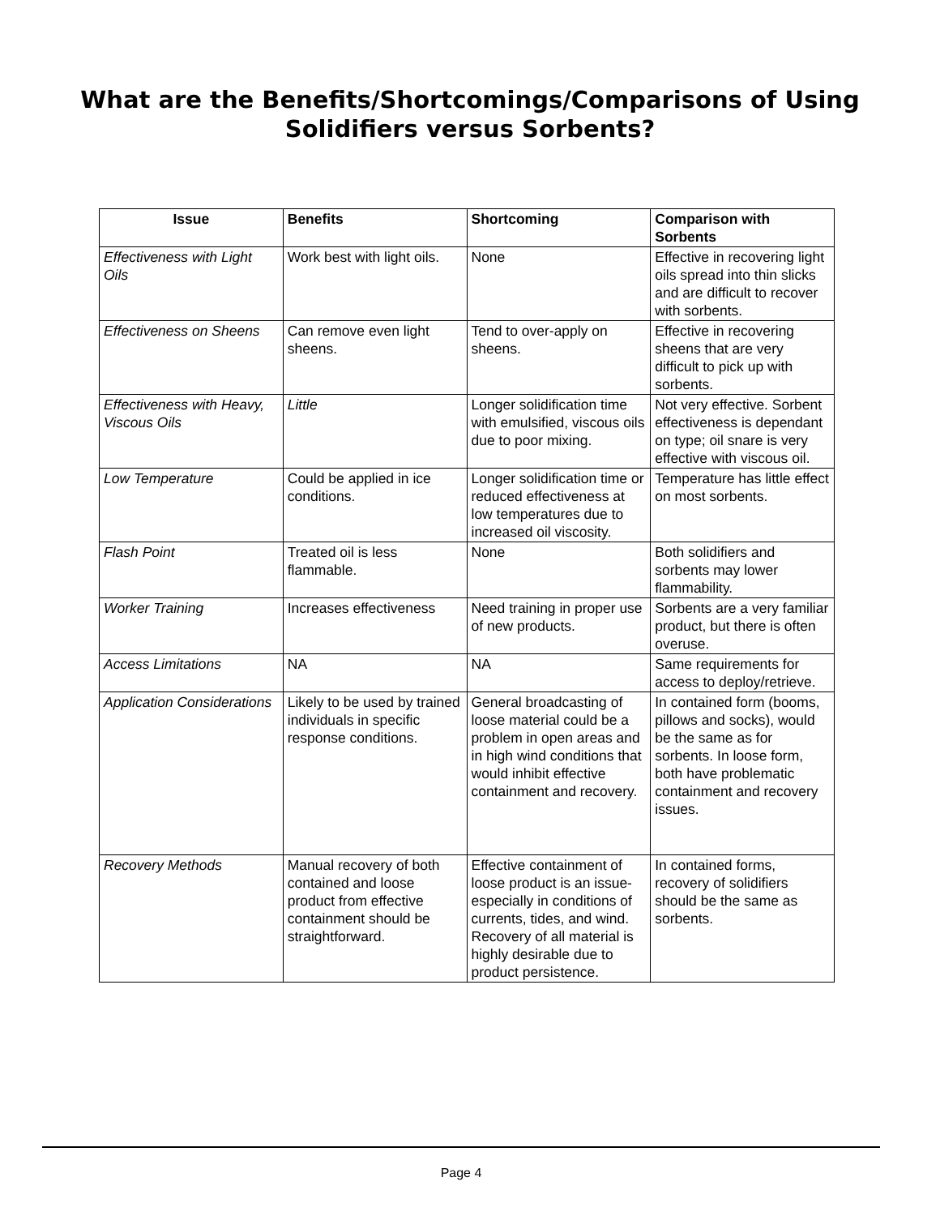What are the Benefits/Shortcomings/Comparisons of Using
Solidifiers versus Sorbents?
| Issue | Benefits | Shortcoming | Comparison with Sorbents |
| --- | --- | --- | --- |
| Effectiveness with Light Oils | Work best with light oils. | None | Effective in recovering light oils spread into thin slicks and are difficult to recover with sorbents. |
| Effectiveness on Sheens | Can remove even light sheens. | Tend to over-apply on sheens. | Effective in recovering sheens that are very difficult to pick up with sorbents. |
| Effectiveness with Heavy, Viscous Oils | Little | Longer solidification time with emulsified, viscous oils due to poor mixing. | Not very effective. Sorbent effectiveness is dependant on type; oil snare is very effective with viscous oil. |
| Low Temperature | Could be applied in ice conditions. | Longer solidification time or reduced effectiveness at low temperatures due to increased oil viscosity. | Temperature has little effect on most sorbents. |
| Flash Point | Treated oil is less flammable. | None | Both solidifiers and sorbents may lower flammability. |
| Worker Training | Increases effectiveness | Need training in proper use of new products. | Sorbents are a very familiar product, but there is often overuse. |
| Access Limitations | NA | NA | Same requirements for access to deploy/retrieve. |
| Application Considerations | Likely to be used by trained individuals in specific response conditions. | General broadcasting of loose material could be a problem in open areas and in high wind conditions that would inhibit effective containment and recovery. | In contained form (booms, pillows and socks), would be the same as for sorbents. In loose form, both have problematic containment and recovery issues. |
| Recovery Methods | Manual recovery of both contained and loose product from effective containment should be straightforward. | Effective containment of loose product is an issue-especially in conditions of currents, tides, and wind. Recovery of all material is highly desirable due to product persistence. | In contained forms, recovery of solidifiers should be the same as sorbents. |
Page 4